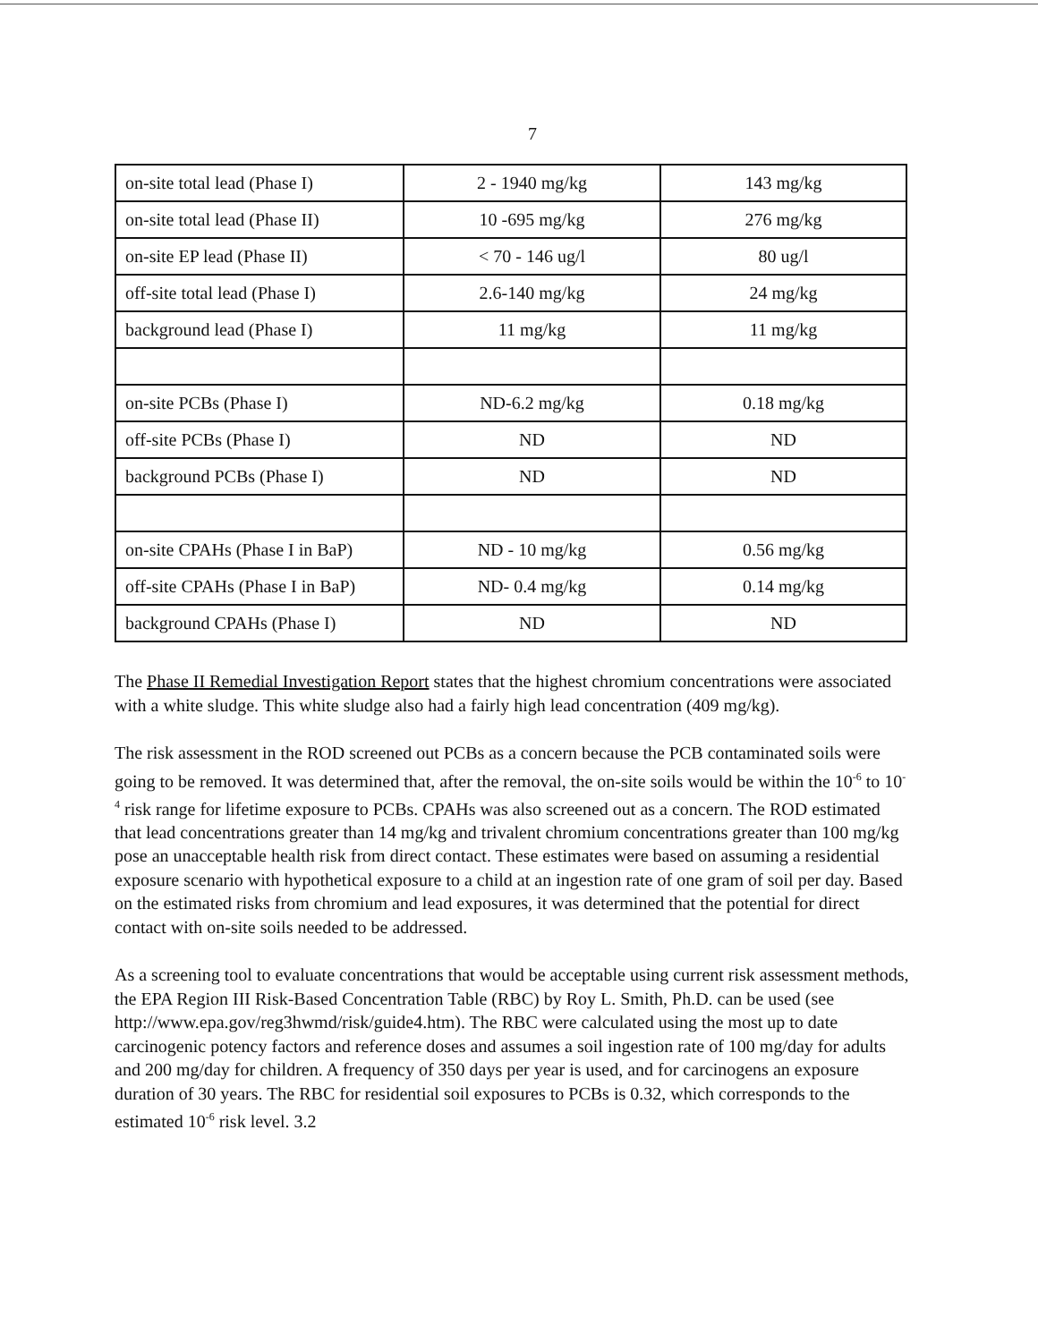7
| on-site total lead (Phase I) | 2 - 1940 mg/kg | 143 mg/kg |
| on-site total lead (Phase II) | 10 -695 mg/kg | 276 mg/kg |
| on-site EP lead (Phase II) | < 70 - 146 ug/l | 80 ug/l |
| off-site total lead (Phase I) | 2.6-140 mg/kg | 24 mg/kg |
| background lead (Phase I) | 11 mg/kg | 11 mg/kg |
| on-site PCBs (Phase I) | ND-6.2 mg/kg | 0.18 mg/kg |
| off-site PCBs (Phase I) | ND | ND |
| background PCBs (Phase I) | ND | ND |
| on-site CPAHs (Phase I in BaP) | ND - 10 mg/kg | 0.56 mg/kg |
| off-site CPAHs (Phase I in BaP) | ND- 0.4 mg/kg | 0.14 mg/kg |
| background CPAHs (Phase I) | ND | ND |
The Phase II Remedial Investigation Report states that the highest chromium concentrations were associated with a white sludge. This white sludge also had a fairly high lead concentration (409 mg/kg).
The risk assessment in the ROD screened out PCBs as a concern because the PCB contaminated soils were going to be removed. It was determined that, after the removal, the on-site soils would be within the 10<sup>-6</sup> to 10<sup>-4</sup> risk range for lifetime exposure to PCBs. CPAHs was also screened out as a concern. The ROD estimated that lead concentrations greater than 14 mg/kg and trivalent chromium concentrations greater than 100 mg/kg pose an unacceptable health risk from direct contact. These estimates were based on assuming a residential exposure scenario with hypothetical exposure to a child at an ingestion rate of one gram of soil per day. Based on the estimated risks from chromium and lead exposures, it was determined that the potential for direct contact with on-site soils needed to be addressed.
As a screening tool to evaluate concentrations that would be acceptable using current risk assessment methods, the EPA Region III Risk-Based Concentration Table (RBC) by Roy L. Smith, Ph.D. can be used (see http://www.epa.gov/reg3hwmd/risk/guide4.htm). The RBC were calculated using the most up to date carcinogenic potency factors and reference doses and assumes a soil ingestion rate of 100 mg/day for adults and 200 mg/day for children. A frequency of 350 days per year is used, and for carcinogens an exposure duration of 30 years. The RBC for residential soil exposures to PCBs is 0.32, which corresponds to the estimated 10<sup>-6</sup> risk level. 3.2